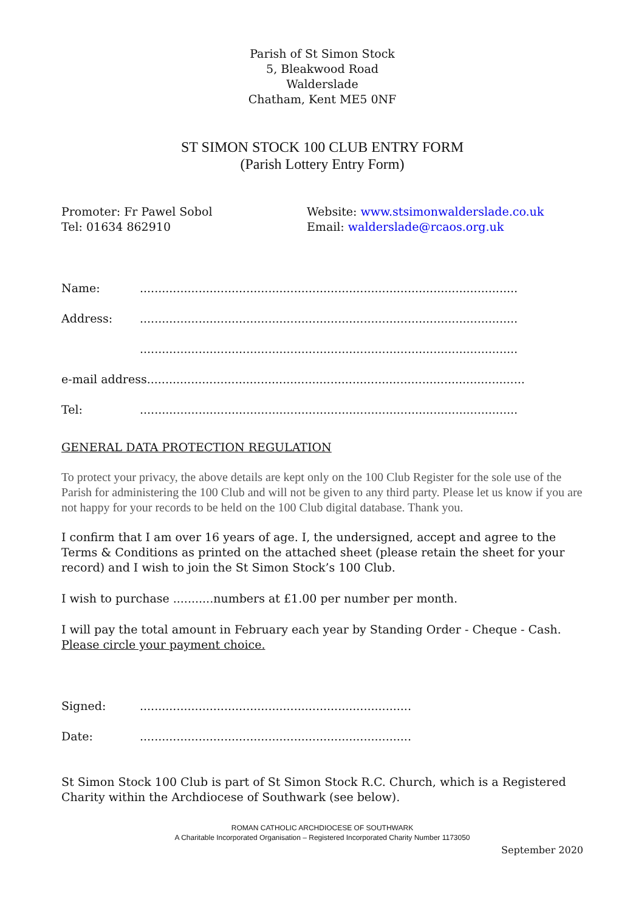Parish of St Simon Stock
5, Bleakwood Road
Walderslade
Chatham, Kent ME5 0NF
ST SIMON STOCK 100 CLUB ENTRY FORM
(Parish Lottery Entry Form)
Promoter: Fr Pawel Sobol
Tel: 01634 862910
Website: www.stsimonwalderslade.co.uk
Email: walderslade@rcaos.org.uk
Name:.......................................................................................................
Address:.......................................................................................................
.......................................................................................................
e-mail address.......................................................................................................
Tel:.......................................................................................................
GENERAL DATA PROTECTION REGULATION
To protect your privacy, the above details are kept only on the 100 Club Register for the sole use of the Parish for administering the 100 Club and will not be given to any third party. Please let us know if you are not happy for your records to be held on the 100 Club digital database. Thank you.
I confirm that I am over 16 years of age. I, the undersigned, accept and agree to the Terms & Conditions as printed on the attached sheet (please retain the sheet for your record) and I wish to join the St Simon Stock’s 100 Club.
I wish to purchase ...........numbers at £1.00 per number per month.
I will pay the total amount in February each year by Standing Order - Cheque - Cash.
Please circle your payment choice.
Signed:..........................................................................
Date:..........................................................................
St Simon Stock 100 Club is part of St Simon Stock R.C. Church, which is a Registered Charity within the Archdiocese of Southwark (see below).
ROMAN CATHOLIC ARCHDIOCESE OF SOUTHWARK
A Charitable Incorporated Organisation – Registered Incorporated Charity Number 1173050
September 2020